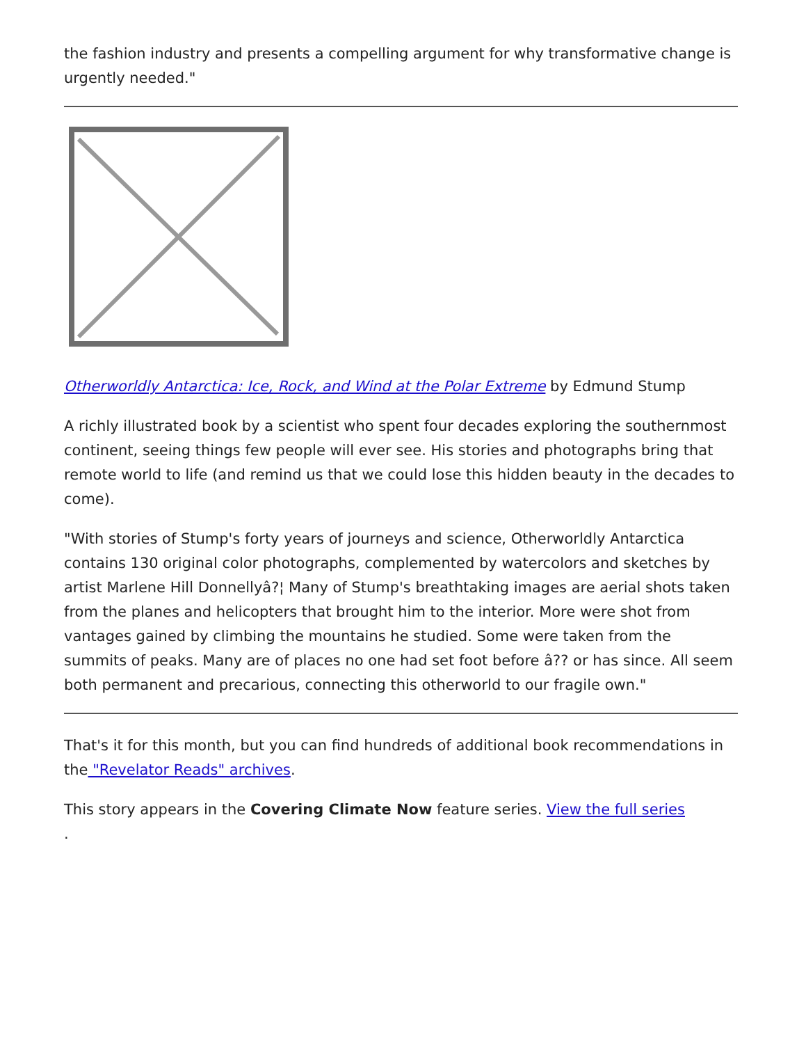the fashion industry and presents a compelling argument for why transformative change is urgently needed."
Otherworldly Antarctica: Ice, Rock, and Wind at the Polar Extreme by Edmund Stump
A richly illustrated book by a scientist who spent four decades exploring the southernmost continent, seeing things few people will ever see. His stories and photographs bring that remote world to life (and remind us that we could lose this hidden beauty in the decades to come).
"With stories of Stump's forty years of journeys and science, Otherworldly Antarctica contains 130 original color photographs, complemented by watercolors and sketches by artist Marlene Hill Donnellyâ?¦ Many of Stump's breathtaking images are aerial shots taken from the planes and helicopters that brought him to the interior. More were shot from vantages gained by climbing the mountains he studied. Some were taken from the summits of peaks. Many are of places no one had set foot before â?? or has since. All seem both permanent and precarious, connecting this otherworld to our fragile own."
That's it for this month, but you can find hundreds of additional book recommendations in the "Revelator Reads" archives.
This story appears in the Covering Climate Now feature series. View the full series
.